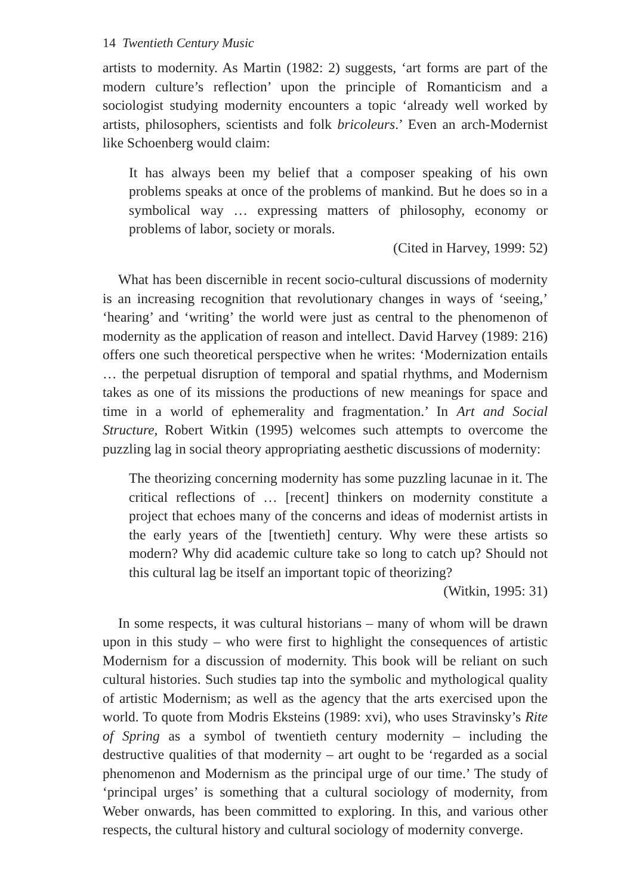14 Twentieth Century Music
artists to modernity. As Martin (1982: 2) suggests, ‘art forms are part of the modern culture’s reflection’ upon the principle of Romanticism and a sociologist studying modernity encounters a topic ‘already well worked by artists, philosophers, scientists and folk bricoleurs.’ Even an arch-Modernist like Schoenberg would claim:
It has always been my belief that a composer speaking of his own problems speaks at once of the problems of mankind. But he does so in a symbolical way … expressing matters of philosophy, economy or problems of labor, society or morals.
(Cited in Harvey, 1999: 52)
What has been discernible in recent socio-cultural discussions of modernity is an increasing recognition that revolutionary changes in ways of ‘seeing,’ ‘hearing’ and ‘writing’ the world were just as central to the phenomenon of modernity as the application of reason and intellect. David Harvey (1989: 216) offers one such theoretical perspective when he writes: ‘Modernization entails … the perpetual disruption of temporal and spatial rhythms, and Modernism takes as one of its missions the productions of new meanings for space and time in a world of ephemerality and fragmentation.’ In Art and Social Structure, Robert Witkin (1995) welcomes such attempts to overcome the puzzling lag in social theory appropriating aesthetic discussions of modernity:
The theorizing concerning modernity has some puzzling lacunae in it. The critical reflections of … [recent] thinkers on modernity constitute a project that echoes many of the concerns and ideas of modernist artists in the early years of the [twentieth] century. Why were these artists so modern? Why did academic culture take so long to catch up? Should not this cultural lag be itself an important topic of theorizing?
(Witkin, 1995: 31)
In some respects, it was cultural historians – many of whom will be drawn upon in this study – who were first to highlight the consequences of artistic Modernism for a discussion of modernity. This book will be reliant on such cultural histories. Such studies tap into the symbolic and mythological quality of artistic Modernism; as well as the agency that the arts exercised upon the world. To quote from Modris Eksteins (1989: xvi), who uses Stravinsky’s Rite of Spring as a symbol of twentieth century modernity – including the destructive qualities of that modernity – art ought to be ‘regarded as a social phenomenon and Modernism as the principal urge of our time.’ The study of ‘principal urges’ is something that a cultural sociology of modernity, from Weber onwards, has been committed to exploring. In this, and various other respects, the cultural history and cultural sociology of modernity converge.